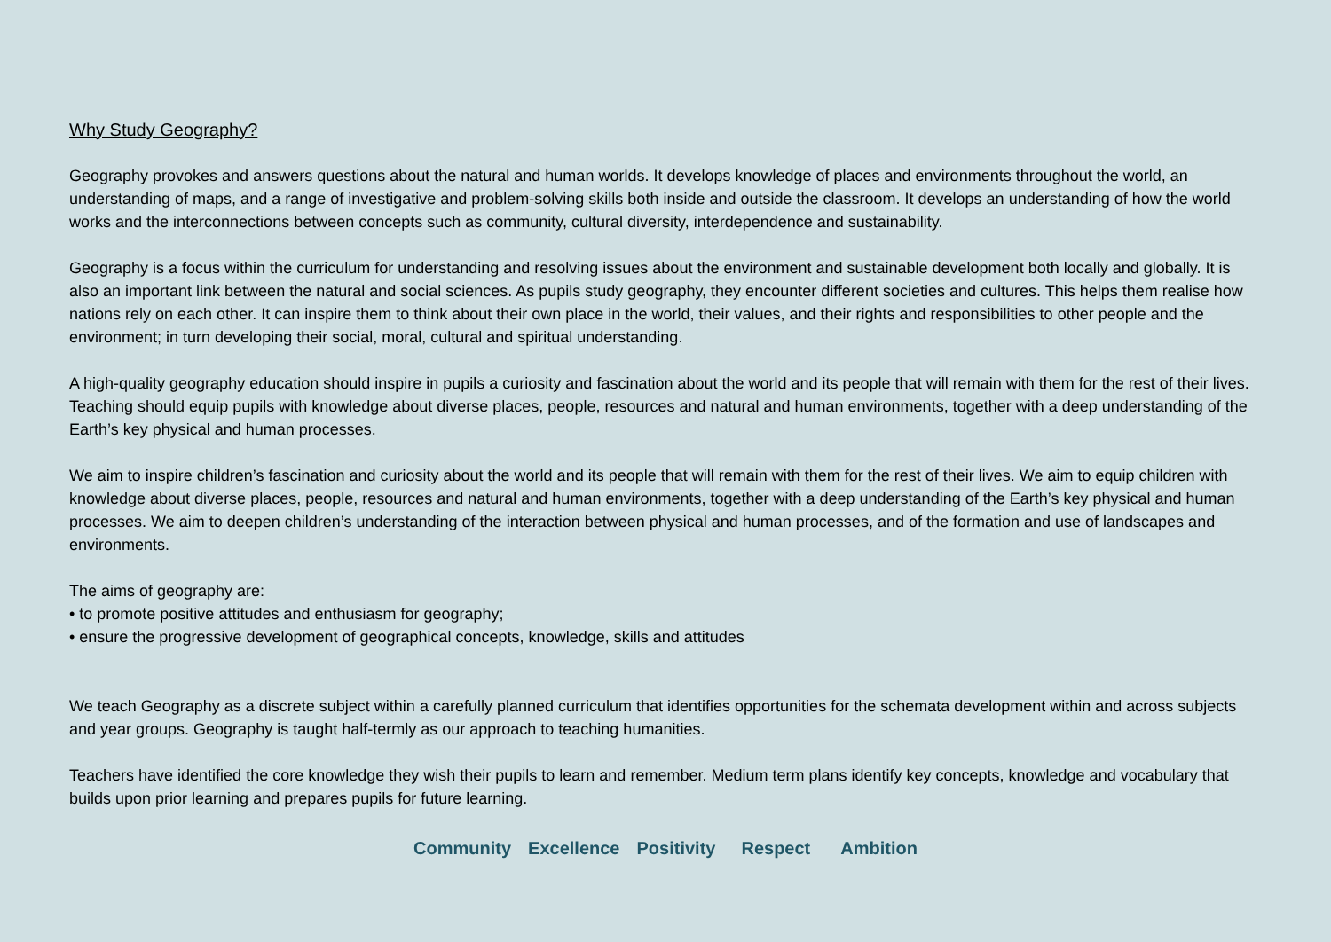Why Study Geography?
Geography provokes and answers questions about the natural and human worlds. It develops knowledge of places and environments throughout the world, an understanding of maps, and a range of investigative and problem-solving skills both inside and outside the classroom. It develops an understanding of how the world works and the interconnections between concepts such as community, cultural diversity, interdependence and sustainability.
Geography is a focus within the curriculum for understanding and resolving issues about the environment and sustainable development both locally and globally. It is also an important link between the natural and social sciences. As pupils study geography, they encounter different societies and cultures. This helps them realise how nations rely on each other. It can inspire them to think about their own place in the world, their values, and their rights and responsibilities to other people and the environment; in turn developing their social, moral, cultural and spiritual understanding.
A high-quality geography education should inspire in pupils a curiosity and fascination about the world and its people that will remain with them for the rest of their lives. Teaching should equip pupils with knowledge about diverse places, people, resources and natural and human environments, together with a deep understanding of the Earth’s key physical and human processes.
We aim to inspire children’s fascination and curiosity about the world and its people that will remain with them for the rest of their lives. We aim to equip children with knowledge about diverse places, people, resources and natural and human environments, together with a deep understanding of the Earth’s key physical and human processes. We aim to deepen children’s understanding of the interaction between physical and human processes, and of the formation and use of landscapes and environments.
The aims of geography are:
• to promote positive attitudes and enthusiasm for geography;
• ensure the progressive development of geographical concepts, knowledge, skills and attitudes
We teach Geography as a discrete subject within a carefully planned curriculum that identifies opportunities for the schemata development within and across subjects and year groups. Geography is taught half-termly as our approach to teaching humanities.
Teachers have identified the core knowledge they wish their pupils to learn and remember. Medium term plans identify key concepts, knowledge and vocabulary that builds upon prior learning and prepares pupils for future learning.
Community Excellence Positivity Respect Ambition